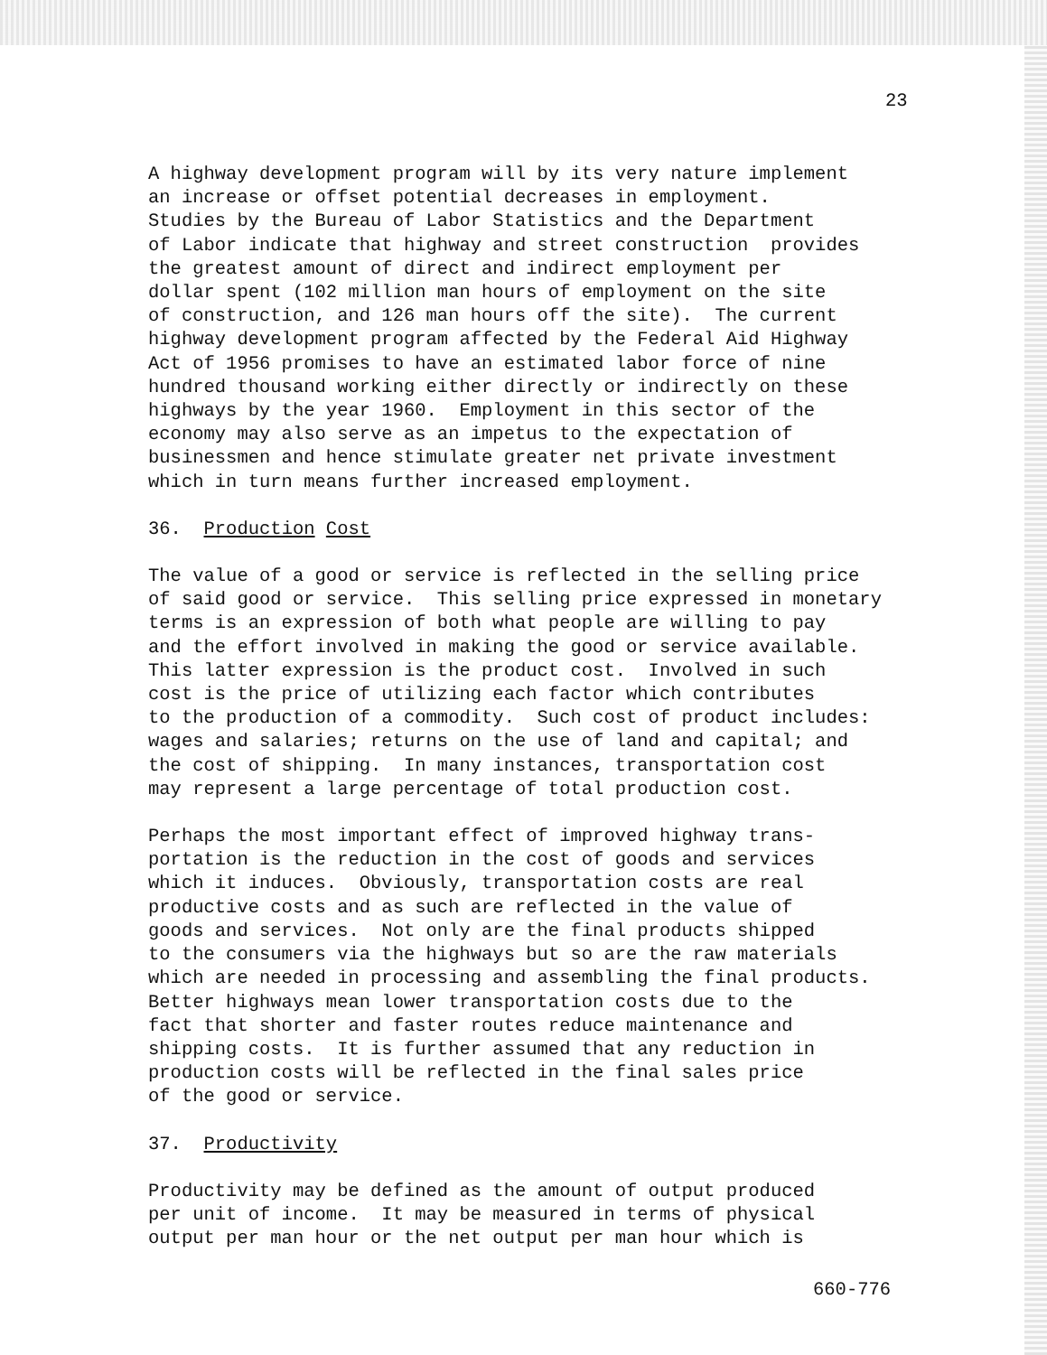23
A highway development program will by its very nature implement an increase or offset potential decreases in employment. Studies by the Bureau of Labor Statistics and the Department of Labor indicate that highway and street construction provides the greatest amount of direct and indirect employment per dollar spent (102 million man hours of employment on the site of construction, and 126 man hours off the site). The current highway development program affected by the Federal Aid Highway Act of 1956 promises to have an estimated labor force of nine hundred thousand working either directly or indirectly on these highways by the year 1960. Employment in this sector of the economy may also serve as an impetus to the expectation of businessmen and hence stimulate greater net private investment which in turn means further increased employment.
36. Production Cost
The value of a good or service is reflected in the selling price of said good or service. This selling price expressed in monetary terms is an expression of both what people are willing to pay and the effort involved in making the good or service available. This latter expression is the product cost. Involved in such cost is the price of utilizing each factor which contributes to the production of a commodity. Such cost of product includes: wages and salaries; returns on the use of land and capital; and the cost of shipping. In many instances, transportation cost may represent a large percentage of total production cost.
Perhaps the most important effect of improved highway trans- portation is the reduction in the cost of goods and services which it induces. Obviously, transportation costs are real productive costs and as such are reflected in the value of goods and services. Not only are the final products shipped to the consumers via the highways but so are the raw materials which are needed in processing and assembling the final products. Better highways mean lower transportation costs due to the fact that shorter and faster routes reduce maintenance and shipping costs. It is further assumed that any reduction in production costs will be reflected in the final sales price of the good or service.
37. Productivity
Productivity may be defined as the amount of output produced per unit of income. It may be measured in terms of physical output per man hour or the net output per man hour which is
660-776